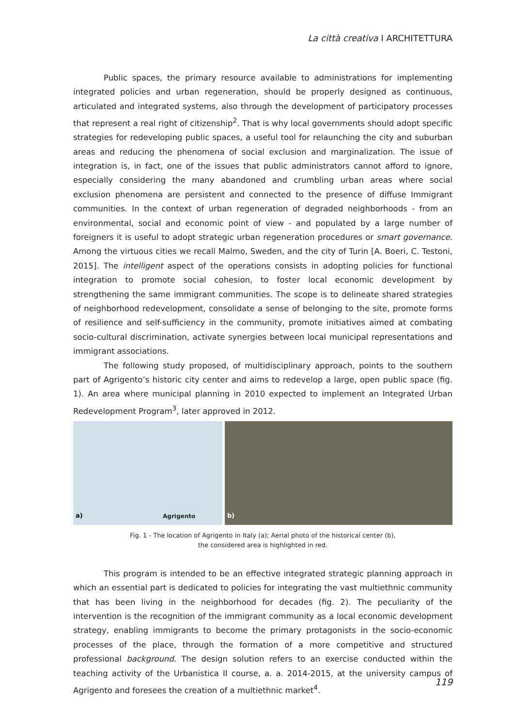La città creativa I ARCHITETTURA
Public spaces, the primary resource available to administrations for implementing integrated policies and urban regeneration, should be properly designed as continuous, articulated and integrated systems, also through the development of participatory processes that represent a real right of citizenship<sup>2</sup>. That is why local governments should adopt specific strategies for redeveloping public spaces, a useful tool for relaunching the city and suburban areas and reducing the phenomena of social exclusion and marginalization. The issue of integration is, in fact, one of the issues that public administrators cannot afford to ignore, especially considering the many abandoned and crumbling urban areas where social exclusion phenomena are persistent and connected to the presence of diffuse Immigrant communities. In the context of urban regeneration of degraded neighborhoods - from an environmental, social and economic point of view - and populated by a large number of foreigners it is useful to adopt strategic urban regeneration procedures or smart governance. Among the virtuous cities we recall Malmo, Sweden, and the city of Turin [A. Boeri, C. Testoni, 2015]. The intelligent aspect of the operations consists in adopting policies for functional integration to promote social cohesion, to foster local economic development by strengthening the same immigrant communities. The scope is to delineate shared strategies of neighborhood redevelopment, consolidate a sense of belonging to the site, promote forms of resilience and self-sufficiency in the community, promote initiatives aimed at combating socio-cultural discrimination, activate synergies between local municipal representations and immigrant associations.
The following study proposed, of multidisciplinary approach, points to the southern part of Agrigento’s historic city center and aims to redevelop a large, open public space (fig. 1). An area where municipal planning in 2010 expected to implement an Integrated Urban Redevelopment Program<sup>3</sup>, later approved in 2012.
a) Agrigento
b)
Fig. 1 - The location of Agrigento in Italy (a); Aerial photo of the historical center (b),
the considered area is highlighted in red.
This program is intended to be an effective integrated strategic planning approach in which an essential part is dedicated to policies for integrating the vast multiethnic community that has been living in the neighborhood for decades (fig. 2). The peculiarity of the intervention is the recognition of the immigrant community as a local economic development strategy, enabling immigrants to become the primary protagonists in the socio-economic processes of the place, through the formation of a more competitive and structured professional background. The design solution refers to an exercise conducted within the teaching activity of the Urbanistica II course, a. a. 2014-2015, at the university campus of Agrigento and foresees the creation of a multiethnic market<sup>4</sup>.
119